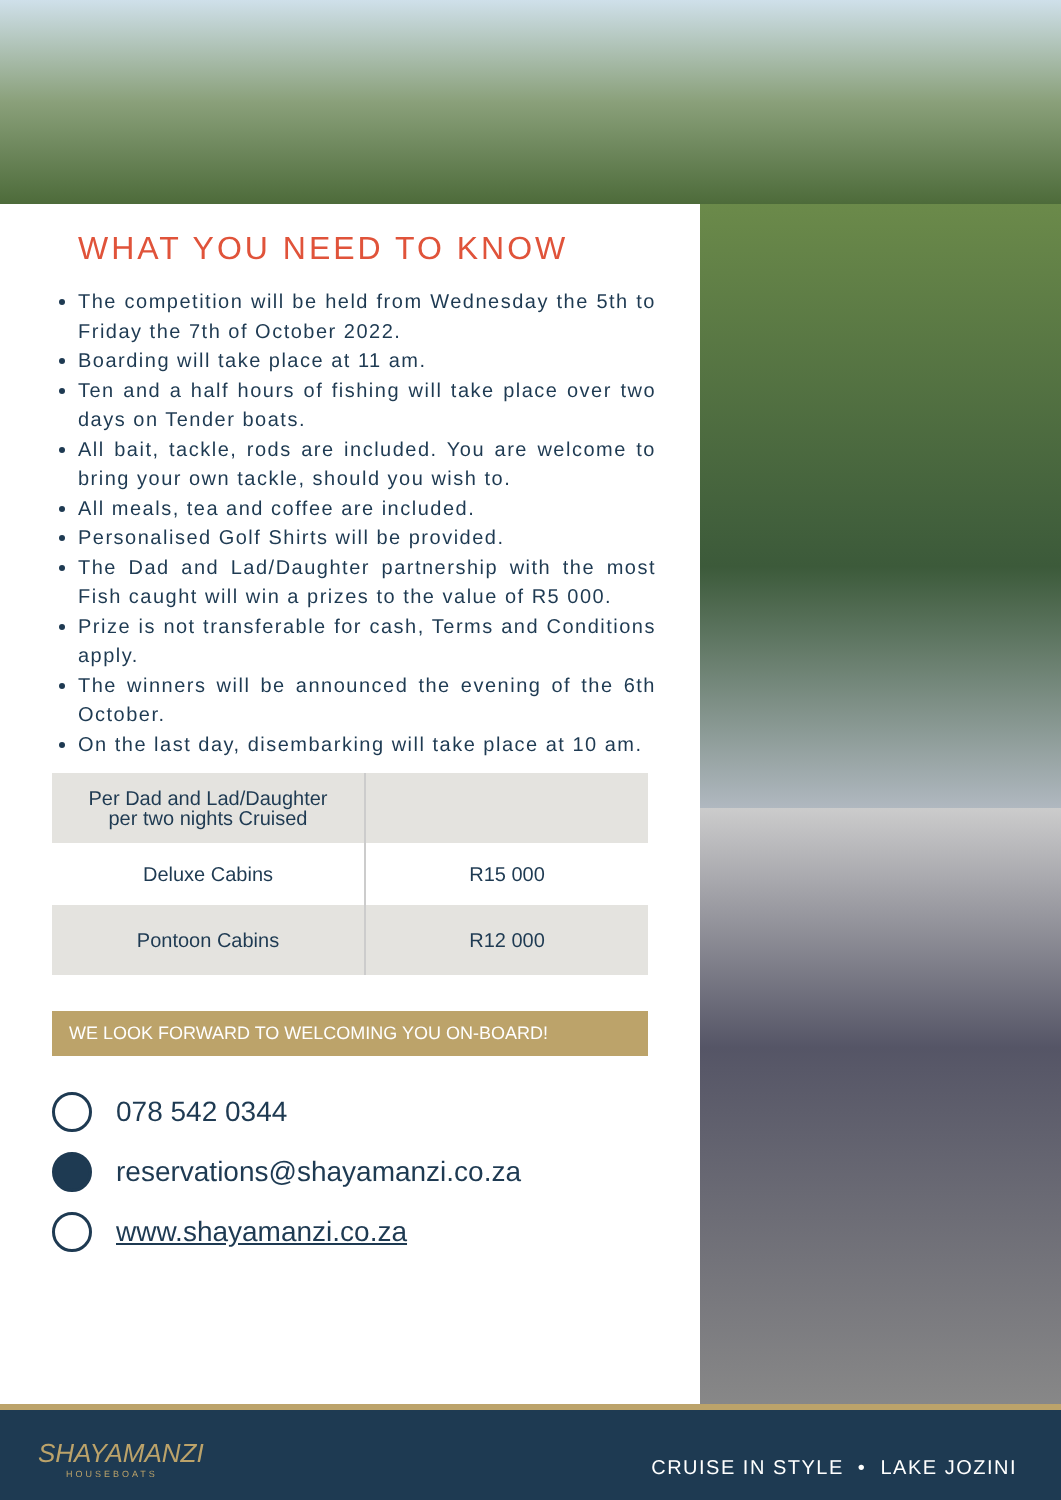WHAT YOU NEED TO KNOW
The competition will be held from Wednesday the 5th to Friday the 7th of October 2022.
Boarding will take place at 11 am.
Ten and a half hours of fishing will take place over two days on Tender boats.
All bait, tackle, rods are included. You are welcome to bring your own tackle, should you wish to.
All meals, tea and coffee are included.
Personalised Golf Shirts will be provided.
The Dad and Lad/Daughter partnership with the most Fish caught will win a prizes to the value of R5 000.
Prize is not transferable for cash, Terms and Conditions apply.
The winners will be announced the evening of the 6th October.
On the last day, disembarking will take place at 10 am.
| Per Dad and Lad/Daughter per two nights Cruised | |
| Deluxe Cabins | R15 000 |
| Pontoon Cabins | R12 000 |
WE LOOK FORWARD TO WELCOMING YOU ON-BOARD!
078 542 0344
reservations@shayamanzi.co.za
www.shayamanzi.co.za
SHAYAMANZI
HOUSEBOATS
CRUISE IN STYLE • LAKE JOZINI